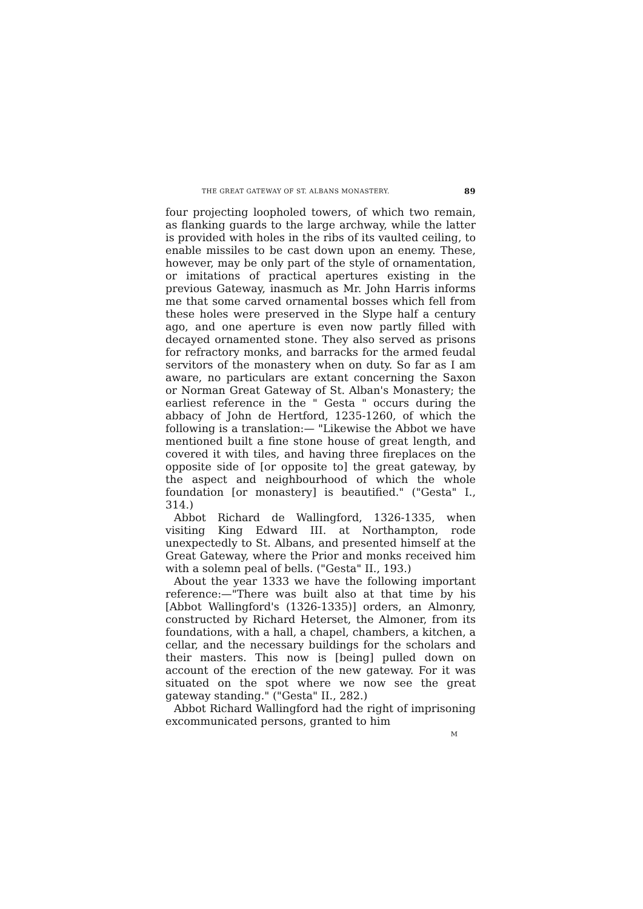THE GREAT GATEWAY OF ST. ALBANS MONASTERY. 89
four projecting loopholed towers, of which two remain, as flanking guards to the large archway, while the latter is provided with holes in the ribs of its vaulted ceiling, to enable missiles to be cast down upon an enemy. These, however, may be only part of the style of ornamentation, or imitations of practical apertures existing in the previous Gateway, inasmuch as Mr. John Harris informs me that some carved ornamental bosses which fell from these holes were preserved in the Slype half a century ago, and one aperture is even now partly filled with decayed ornamented stone. They also served as prisons for refractory monks, and barracks for the armed feudal servitors of the monastery when on duty. So far as I am aware, no particulars are extant concerning the Saxon or Norman Great Gateway of St. Alban's Monastery; the earliest reference in the " Gesta " occurs during the abbacy of John de Hertford, 1235-1260, of which the following is a translation:— "Likewise the Abbot we have mentioned built a fine stone house of great length, and covered it with tiles, and having three fireplaces on the opposite side of [or opposite to] the great gateway, by the aspect and neighbourhood of which the whole foundation [or monastery] is beautified." ("Gesta" I., 314.)
Abbot Richard de Wallingford, 1326-1335, when visiting King Edward III. at Northampton, rode unexpectedly to St. Albans, and presented himself at the Great Gateway, where the Prior and monks received him with a solemn peal of bells. ("Gesta" II., 193.)
About the year 1333 we have the following important reference:—"There was built also at that time by his [Abbot Wallingford's (1326-1335)] orders, an Almonry, constructed by Richard Heterset, the Almoner, from its foundations, with a hall, a chapel, chambers, a kitchen, a cellar, and the necessary buildings for the scholars and their masters. This now is [being] pulled down on account of the erection of the new gateway. For it was situated on the spot where we now see the great gateway standing." ("Gesta" II., 282.)
Abbot Richard Wallingford had the right of imprisoning excommunicated persons, granted to him
M